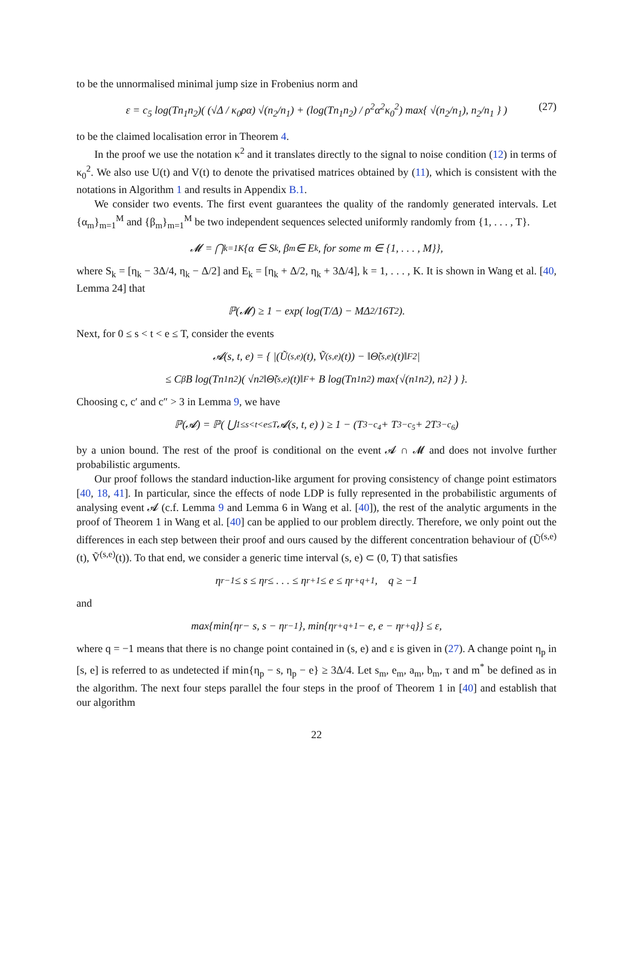to be the unnormalised minimal jump size in Frobenius norm and
ε = c<sub>5</sub> log(Tn<sub>1</sub>n<sub>2</sub>)( (√Δ / κ<sub>0</sub>ρα) √(n<sub>2</sub>/n<sub>1</sub>) + (log(Tn<sub>1</sub>n<sub>2</sub>) / ρ<sup>2</sup>α<sup>2</sup>κ<sub>0</sub><sup>2</sup>) max{ √(n<sub>2</sub>/n<sub>1</sub>), n<sub>2</sub>/n<sub>1</sub> } ) (27)
to be the claimed localisation error in Theorem 4.
In the proof we use the notation κ<sup>2</sup> and it translates directly to the signal to noise condition (12) in terms of κ<sub>0</sub><sup>2</sup>. We also use U(t) and V(t) to denote the privatised matrices obtained by (11), which is consistent with the notations in Algorithm 1 and results in Appendix B.1.
We consider two events. The first event guarantees the quality of the randomly generated intervals. Let {α<sub>m</sub>}<sub>m=1</sub><sup>M</sup> and {β<sub>m</sub>}<sub>m=1</sub><sup>M</sup> be two independent sequences selected uniformly randomly from {1, . . . , T}.
𝓜 = ⋂<sub>k=1</sub><sup>K</sup> {α ∈ S<sub>k</sub>, β<sub>m</sub> ∈ E<sub>k</sub>, for some m ∈ {1, . . . , M}},
where S<sub>k</sub> = [η<sub>k</sub> − 3Δ/4, η<sub>k</sub> − Δ/2] and E<sub>k</sub> = [η<sub>k</sub> + Δ/2, η<sub>k</sub> + 3Δ/4], k = 1, . . . , K. It is shown in Wang et al. [40, Lemma 24] that
ℙ(𝓜) ≥ 1 − exp( log(T/Δ) − MΔ<sup>2</sup>/16T<sup>2</sup> ).
Next, for 0 ≤ s < t < e ≤ T, consider the events
𝓐(s, t, e) = { |(Ũ<sup>(s,e)</sup>(t), Ṽ<sup>(s,e)</sup>(t)) − ‖Θ̃<sup>(s,e)</sup>(t)‖<sub>F</sub><sup>2</sup>|
≤ C<sub>β</sub>B log(Tn<sub>1</sub>n<sub>2</sub>)( √n<sub>2</sub>‖Θ̃<sup>(s,e)</sup>(t)‖<sub>F</sub> + B log(Tn<sub>1</sub>n<sub>2</sub>) max{√(n<sub>1</sub>n<sub>2</sub>), n<sub>2</sub>} ) }.
Choosing c, c′ and c″ > 3 in Lemma 9, we have
ℙ(𝓐) = ℙ( ⋃<sub>1≤s<t<e≤T</sub> 𝓐(s, t, e) ) ≥ 1 − (T<sup>3−c<sub>4</sub></sup> + T<sup>3−c<sub>5</sub></sup> + 2T<sup>3−c<sub>6</sub></sup>)
by a union bound. The rest of the proof is conditional on the event 𝓐 ∩ 𝓜 and does not involve further probabilistic arguments.
Our proof follows the standard induction-like argument for proving consistency of change point estimators [40, 18, 41]. In particular, since the effects of node LDP is fully represented in the probabilistic arguments of analysing event 𝓐 (c.f. Lemma 9 and Lemma 6 in Wang et al. [40]), the rest of the analytic arguments in the proof of Theorem 1 in Wang et al. [40] can be applied to our problem directly. Therefore, we only point out the differences in each step between their proof and ours caused by the different concentration behaviour of (Ũ<sup>(s,e)</sup>(t), Ṽ<sup>(s,e)</sup>(t)). To that end, we consider a generic time interval (s, e) ⊂ (0, T) that satisfies
η<sub>r−1</sub> ≤ s ≤ η<sub>r</sub> ≤ . . . ≤ η<sub>r+1</sub> ≤ e ≤ η<sub>r+q+1</sub>, q ≥ −1
and
max{min{η<sub>r</sub> − s, s − η<sub>r−1</sub>}, min{η<sub>r+q+1</sub> − e, e − η<sub>r+q</sub>}} ≤ ε,
where q = −1 means that there is no change point contained in (s, e) and ε is given in (27). A change point η<sub>p</sub> in [s, e] is referred to as undetected if min{η<sub>p</sub> − s, η<sub>p</sub> − e} ≥ 3Δ/4. Let s<sub>m</sub>, e<sub>m</sub>, a<sub>m</sub>, b<sub>m</sub>, τ and m<sup>*</sup> be defined as in the algorithm. The next four steps parallel the four steps in the proof of Theorem 1 in [40] and establish that our algorithm
22